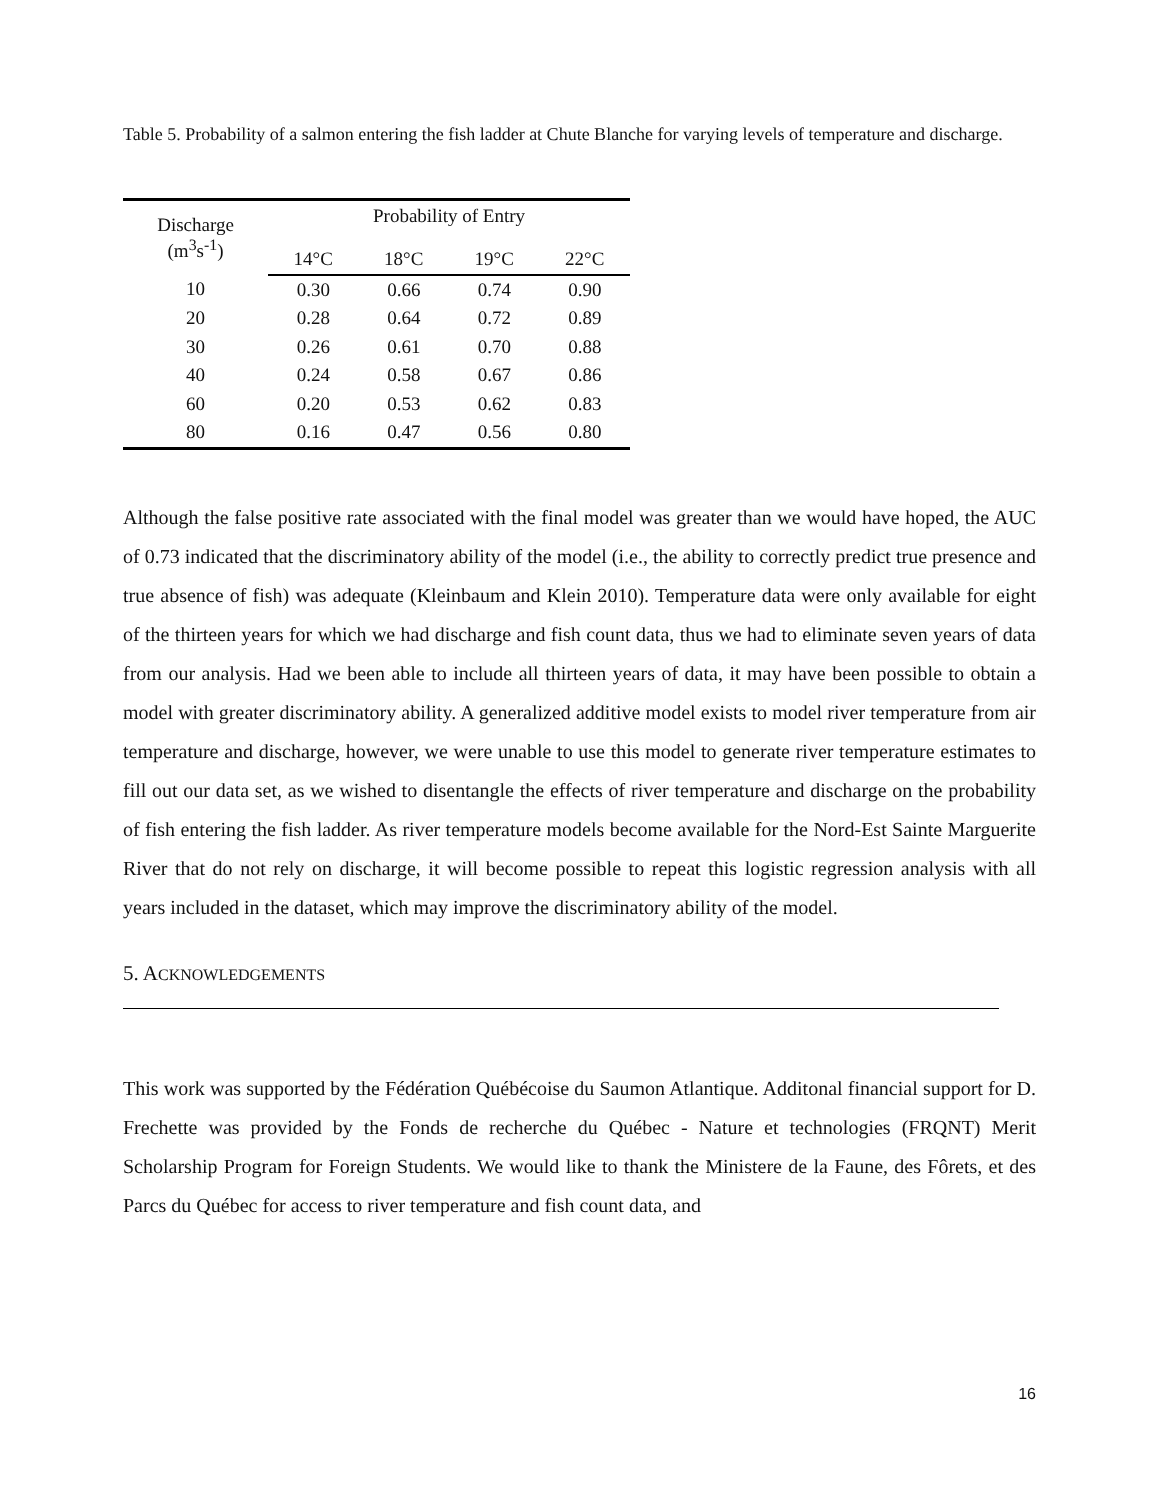Table 5. Probability of a salmon entering the fish ladder at Chute Blanche for varying levels of temperature and discharge.
| Discharge (m<sup>3</sup>s<sup>-1</sup>) | Probability of Entry | | | |
| --- | --- | --- | --- | --- |
| | 14°C | 18°C | 19°C | 22°C |
| 10 | 0.30 | 0.66 | 0.74 | 0.90 |
| 20 | 0.28 | 0.64 | 0.72 | 0.89 |
| 30 | 0.26 | 0.61 | 0.70 | 0.88 |
| 40 | 0.24 | 0.58 | 0.67 | 0.86 |
| 60 | 0.20 | 0.53 | 0.62 | 0.83 |
| 80 | 0.16 | 0.47 | 0.56 | 0.80 |
Although the false positive rate associated with the final model was greater than we would have hoped, the AUC of 0.73 indicated that the discriminatory ability of the model (i.e., the ability to correctly predict true presence and true absence of fish) was adequate (Kleinbaum and Klein 2010). Temperature data were only available for eight of the thirteen years for which we had discharge and fish count data, thus we had to eliminate seven years of data from our analysis. Had we been able to include all thirteen years of data, it may have been possible to obtain a model with greater discriminatory ability. A generalized additive model exists to model river temperature from air temperature and discharge, however, we were unable to use this model to generate river temperature estimates to fill out our data set, as we wished to disentangle the effects of river temperature and discharge on the probability of fish entering the fish ladder. As river temperature models become available for the Nord-Est Sainte Marguerite River that do not rely on discharge, it will become possible to repeat this logistic regression analysis with all years included in the dataset, which may improve the discriminatory ability of the model.
5. ACKNOWLEDGEMENTS
This work was supported by the Fédération Québécoise du Saumon Atlantique. Additonal financial support for D. Frechette was provided by the Fonds de recherche du Québec - Nature et technologies (FRQNT) Merit Scholarship Program for Foreign Students. We would like to thank the Ministere de la Faune, des Fôrets, et des Parcs du Québec for access to river temperature and fish count data, and
16